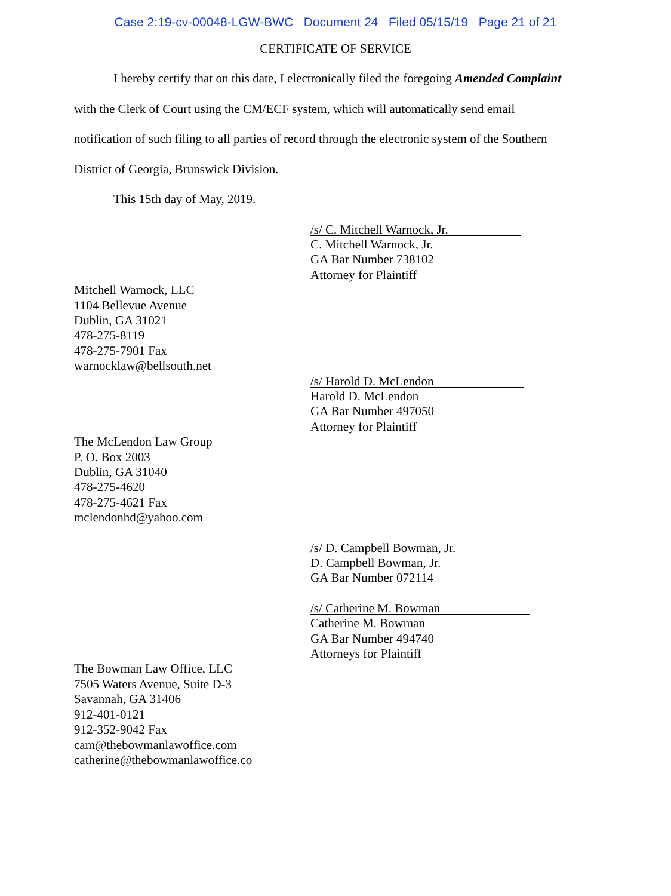Case 2:19-cv-00048-LGW-BWC Document 24 Filed 05/15/19 Page 21 of 21
CERTIFICATE OF SERVICE
I hereby certify that on this date, I electronically filed the foregoing Amended Complaint
with the Clerk of Court using the CM/ECF system, which will automatically send email
notification of such filing to all parties of record through the electronic system of the Southern
District of Georgia, Brunswick Division.
This 15th day of May, 2019.
/s/ C. Mitchell Warnock, Jr.
C. Mitchell Warnock, Jr.
GA Bar Number 738102
Attorney for Plaintiff
Mitchell Warnock, LLC
1104 Bellevue Avenue
Dublin, GA 31021
478-275-8119
478-275-7901 Fax
warnocklaw@bellsouth.net
/s/ Harold D. McLendon
Harold D. McLendon
GA Bar Number 497050
Attorney for Plaintiff
The McLendon Law Group
P. O. Box 2003
Dublin, GA 31040
478-275-4620
478-275-4621 Fax
mclendonhd@yahoo.com
/s/ D. Campbell Bowman, Jr.
D. Campbell Bowman, Jr.
GA Bar Number 072114
/s/ Catherine M. Bowman
Catherine M. Bowman
GA Bar Number 494740
Attorneys for Plaintiff
The Bowman Law Office, LLC
7505 Waters Avenue, Suite D-3
Savannah, GA 31406
912-401-0121
912-352-9042 Fax
cam@thebowmanlawoffice.com
catherine@thebowmanlawoffice.co